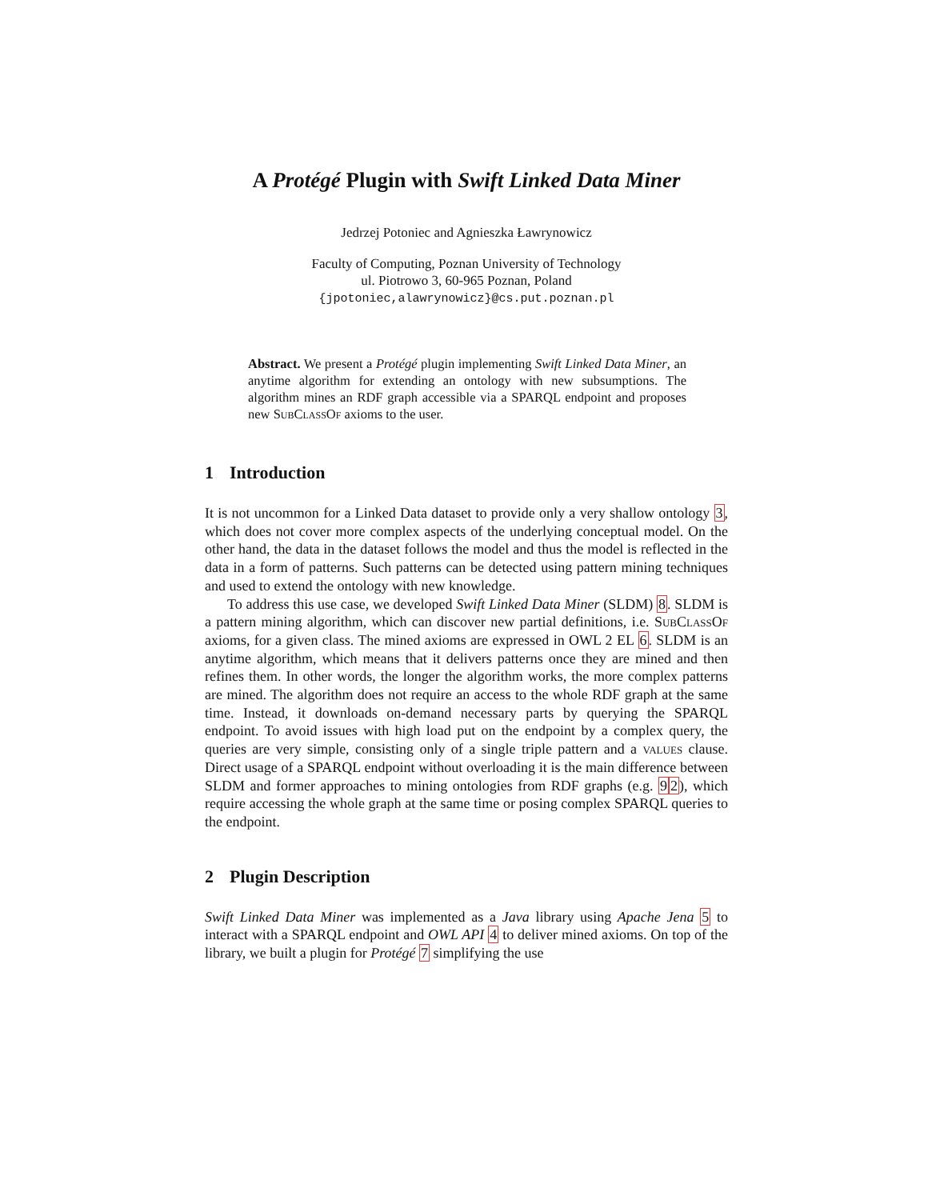A Protégé Plugin with Swift Linked Data Miner
Jedrzej Potoniec and Agnieszka Ławrynowicz
Faculty of Computing, Poznan University of Technology
ul. Piotrowo 3, 60-965 Poznan, Poland
{jpotoniec,alawrynowicz}@cs.put.poznan.pl
Abstract. We present a Protégé plugin implementing Swift Linked Data Miner, an anytime algorithm for extending an ontology with new subsumptions. The algorithm mines an RDF graph accessible via a SPARQL endpoint and proposes new SubClassOf axioms to the user.
1 Introduction
It is not uncommon for a Linked Data dataset to provide only a very shallow ontology 3, which does not cover more complex aspects of the underlying conceptual model. On the other hand, the data in the dataset follows the model and thus the model is reflected in the data in a form of patterns. Such patterns can be detected using pattern mining techniques and used to extend the ontology with new knowledge.
To address this use case, we developed Swift Linked Data Miner (SLDM) 8. SLDM is a pattern mining algorithm, which can discover new partial definitions, i.e. SubClassOf axioms, for a given class. The mined axioms are expressed in OWL 2 EL 6. SLDM is an anytime algorithm, which means that it delivers patterns once they are mined and then refines them. In other words, the longer the algorithm works, the more complex patterns are mined. The algorithm does not require an access to the whole RDF graph at the same time. Instead, it downloads on-demand necessary parts by querying the SPARQL endpoint. To avoid issues with high load put on the endpoint by a complex query, the queries are very simple, consisting only of a single triple pattern and a values clause. Direct usage of a SPARQL endpoint without overloading it is the main difference between SLDM and former approaches to mining ontologies from RDF graphs (e.g. 92), which require accessing the whole graph at the same time or posing complex SPARQL queries to the endpoint.
2 Plugin Description
Swift Linked Data Miner was implemented as a Java library using Apache Jena 5 to interact with a SPARQL endpoint and OWL API 4 to deliver mined axioms. On top of the library, we built a plugin for Protégé 7 simplifying the use